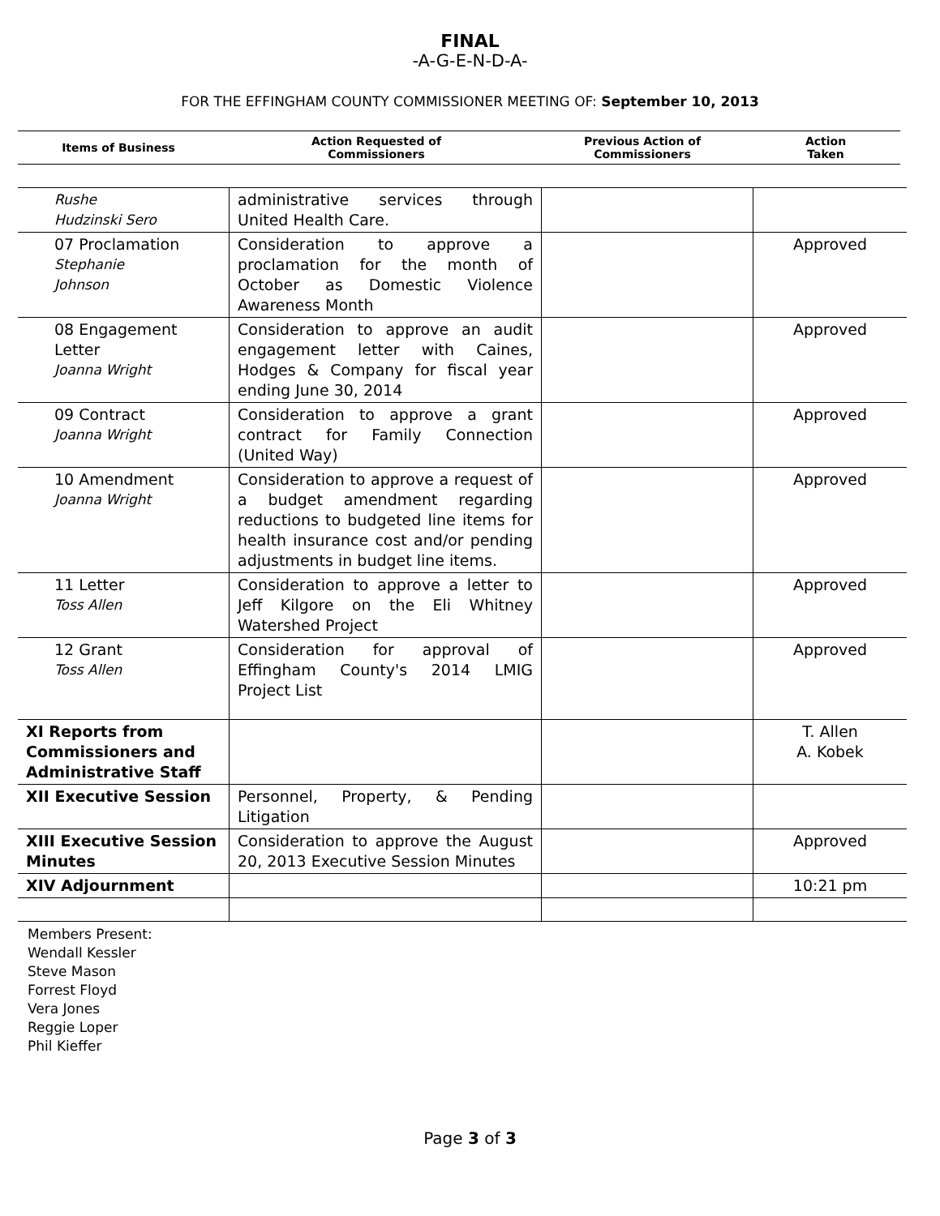FINAL
-A-G-E-N-D-A-
FOR THE EFFINGHAM COUNTY COMMISSIONER MEETING OF: September 10, 2013
| Items of Business | Action Requested of Commissioners | Previous Action of Commissioners | Action Taken |
| --- | --- | --- | --- |
| Rushe Hudzinski Sero | administrative services through United Health Care. | | |
| 07 Proclamation Stephanie Johnson | Consideration to approve a proclamation for the month of October as Domestic Violence Awareness Month | | Approved |
| 08 Engagement Letter Joanna Wright | Consideration to approve an audit engagement letter with Caines, Hodges & Company for fiscal year ending June 30, 2014 | | Approved |
| 09 Contract Joanna Wright | Consideration to approve a grant contract for Family Connection (United Way) | | Approved |
| 10 Amendment Joanna Wright | Consideration to approve a request of a budget amendment regarding reductions to budgeted line items for health insurance cost and/or pending adjustments in budget line items. | | Approved |
| 11 Letter Toss Allen | Consideration to approve a letter to Jeff Kilgore on the Eli Whitney Watershed Project | | Approved |
| 12 Grant Toss Allen | Consideration for approval of Effingham County's 2014 LMIG Project List | | Approved |
| XI Reports from Commissioners and Administrative Staff | | | T. Allen A. Kobek |
| XII Executive Session | Personnel, Property, & Pending Litigation | | |
| XIII Executive Session Minutes | Consideration to approve the August 20, 2013 Executive Session Minutes | | Approved |
| XIV Adjournment | | | 10:21 pm |
Members Present:
Wendall Kessler
Steve Mason
Forrest Floyd
Vera Jones
Reggie Loper
Phil Kieffer
Page 3 of 3